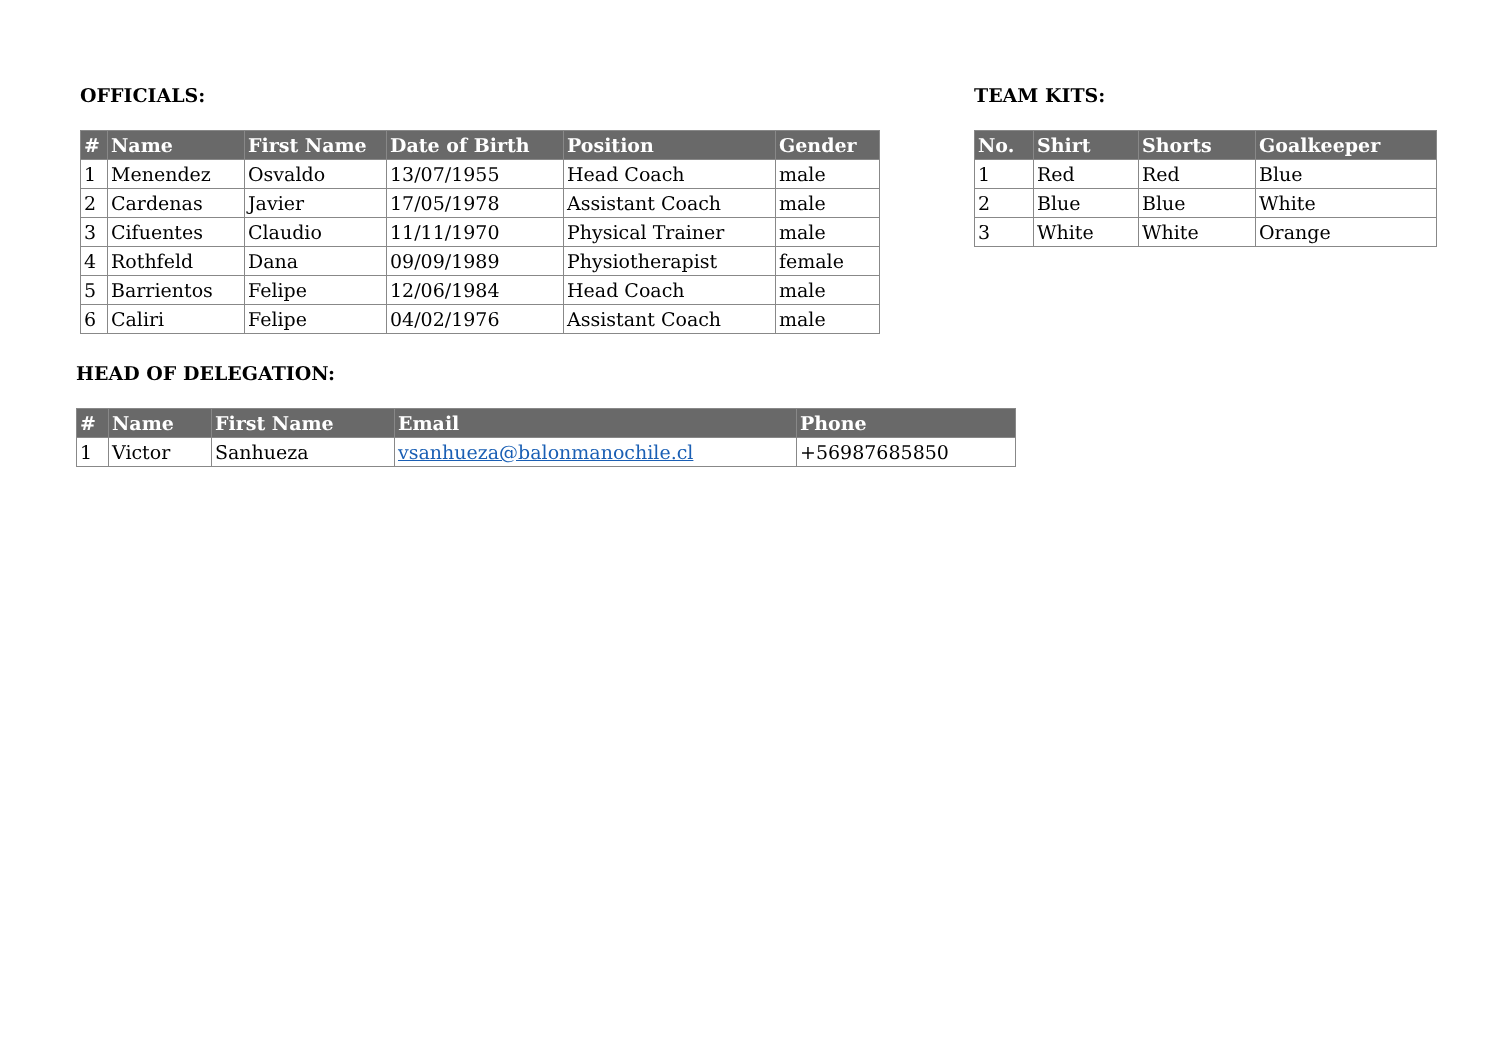OFFICIALS:
| # | Name | First Name | Date of Birth | Position | Gender |
| --- | --- | --- | --- | --- | --- |
| 1 | Menendez | Osvaldo | 13/07/1955 | Head Coach | male |
| 2 | Cardenas | Javier | 17/05/1978 | Assistant Coach | male |
| 3 | Cifuentes | Claudio | 11/11/1970 | Physical Trainer | male |
| 4 | Rothfeld | Dana | 09/09/1989 | Physiotherapist | female |
| 5 | Barrientos | Felipe | 12/06/1984 | Head Coach | male |
| 6 | Caliri | Felipe | 04/02/1976 | Assistant Coach | male |
TEAM KITS:
| No. | Shirt | Shorts | Goalkeeper |
| --- | --- | --- | --- |
| 1 | Red | Red | Blue |
| 2 | Blue | Blue | White |
| 3 | White | White | Orange |
HEAD OF DELEGATION:
| # | Name | First Name | Email | Phone |
| --- | --- | --- | --- | --- |
| 1 | Victor | Sanhueza | vsanhueza@balonmanochile.cl | +56987685850 |